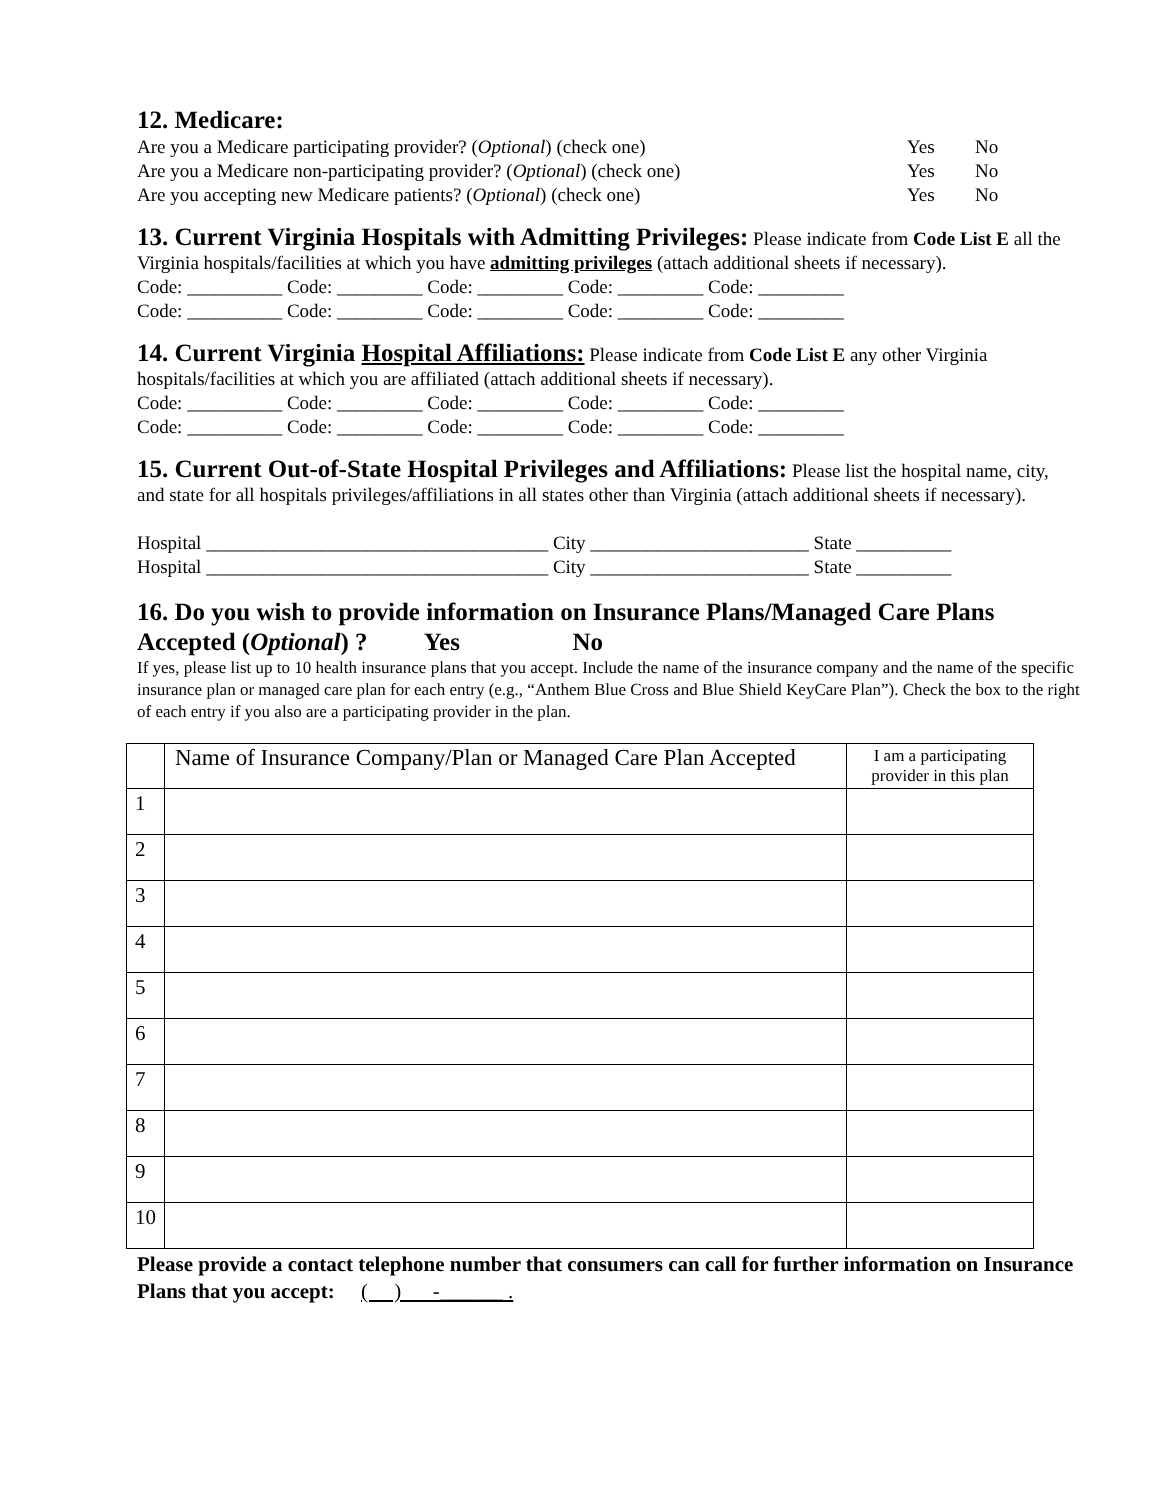12. Medicare:
Are you a Medicare participating provider? (Optional) (check one) Yes No
Are you a Medicare non-participating provider? (Optional) (check one)
Yes No
Are you accepting new Medicare patients? (Optional) (check one) Yes No
13. Current Virginia Hospitals with Admitting Privileges: Please indicate from Code List E all the Virginia hospitals/facilities at which you have admitting privileges (attach additional sheets if necessary).
Code: __________ Code: _________ Code: _________ Code: _________ Code: _________
Code: __________ Code: _________ Code: _________ Code: _________ Code: _________
14. Current Virginia Hospital Affiliations: Please indicate from Code List E any other Virginia hospitals/facilities at which you are affiliated (attach additional sheets if necessary).
Code: __________ Code: _________ Code: _________ Code: _________ Code: _________
Code: __________ Code: _________ Code: _________ Code: _________ Code: _________
15. Current Out-of-State Hospital Privileges and Affiliations: Please list the hospital name, city, and state for all hospitals privileges/affiliations in all states other than Virginia (attach additional sheets if necessary).
Hospital ____________________________________ City _______________________ State __________
Hospital ____________________________________ City _______________________ State __________
16. Do you wish to provide information on Insurance Plans/Managed Care Plans Accepted (Optional) ? Yes No
If yes, please list up to 10 health insurance plans that you accept. Include the name of the insurance company and the name of the specific insurance plan or managed care plan for each entry (e.g., “Anthem Blue Cross and Blue Shield KeyCare Plan”). Check the box to the right of each entry if you also are a participating provider in the plan.
| | Name of Insurance Company/Plan or Managed Care Plan Accepted | I am a participating provider in this plan |
| --- | --- | --- |
| 1 | | |
| 2 | | |
| 3 | | |
| 4 | | |
| 5 | | |
| 6 | | |
| 7 | | |
| 8 | | |
| 9 | | |
| 10 | | |
Please provide a contact telephone number that consumers can call for further information on Insurance Plans that you accept: ( ) -______ .